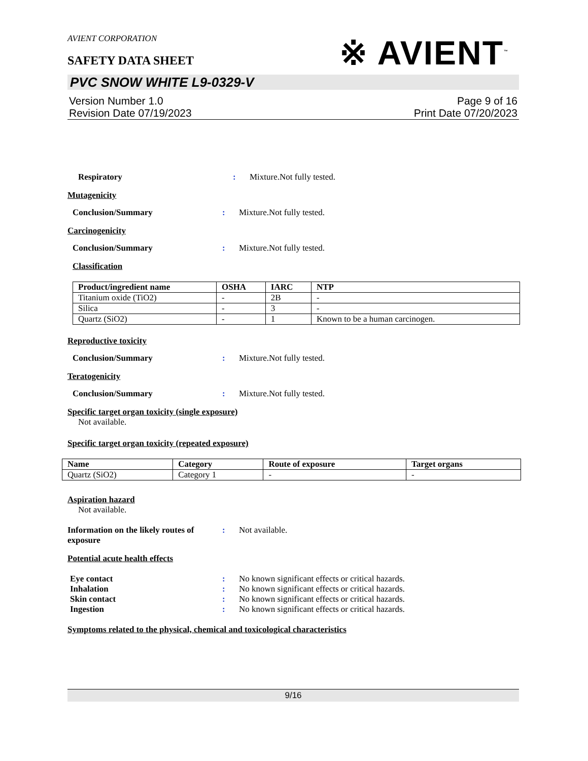AVIENT CORPORATION
SAFETY DATA SHEET
※ AVIENT<sup>™</sup>
PVC SNOW WHITE L9-0329-V
Version Number 1.0
Revision Date 07/19/2023
Page 9 of 16
Print Date 07/20/2023
Respiratory : Mixture.Not fully tested.
Mutagenicity
Conclusion/Summary : Mixture.Not fully tested.
Carcinogenicity
Conclusion/Summary : Mixture.Not fully tested.
Classification
| Product/ingredient name | OSHA | IARC | NTP |
| --- | --- | --- | --- |
| Titanium oxide (TiO2) | - | 2B | - |
| Silica | - | 3 | - |
| Quartz (SiO2) | - | 1 | Known to be a human carcinogen. |
Reproductive toxicity
Conclusion/Summary : Mixture.Not fully tested.
Teratogenicity
Conclusion/Summary : Mixture.Not fully tested.
Specific target organ toxicity (single exposure)
Not available.
Specific target organ toxicity (repeated exposure)
| Name | Category | Route of exposure | Target organs |
| --- | --- | --- | --- |
| Quartz (SiO2) | Category 1 | - | - |
Aspiration hazard
Not available.
Information on the likely routes of exposure
: Not available.
Potential acute health effects
Eye contact : No known significant effects or critical hazards.
Inhalation : No known significant effects or critical hazards.
Skin contact : No known significant effects or critical hazards.
Ingestion : No known significant effects or critical hazards.
Symptoms related to the physical, chemical and toxicological characteristics
9/16